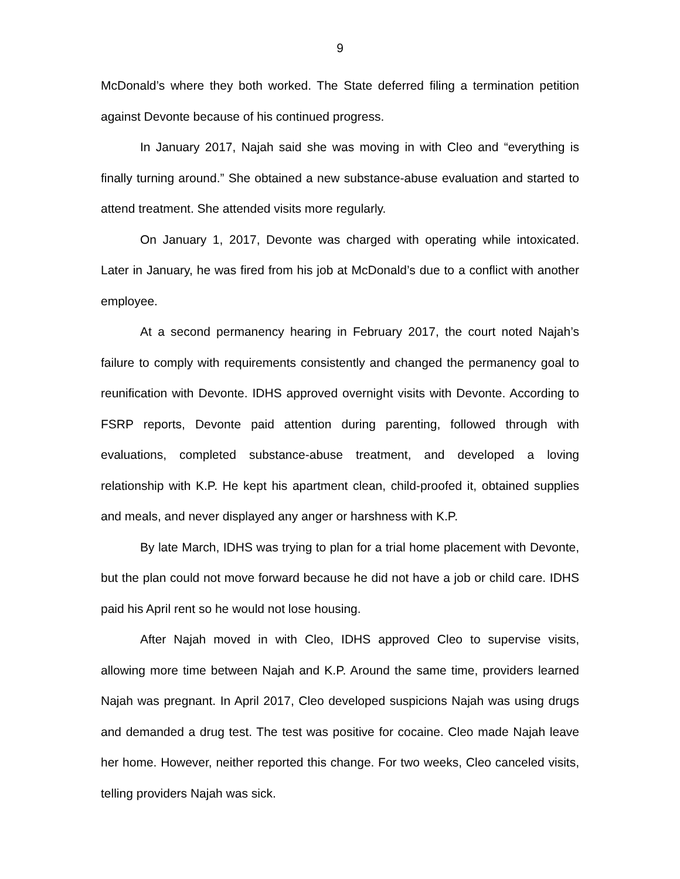9
McDonald’s where they both worked. The State deferred filing a termination petition against Devonte because of his continued progress.
In January 2017, Najah said she was moving in with Cleo and “everything is finally turning around.” She obtained a new substance-abuse evaluation and started to attend treatment. She attended visits more regularly.
On January 1, 2017, Devonte was charged with operating while intoxicated. Later in January, he was fired from his job at McDonald’s due to a conflict with another employee.
At a second permanency hearing in February 2017, the court noted Najah’s failure to comply with requirements consistently and changed the permanency goal to reunification with Devonte. IDHS approved overnight visits with Devonte. According to FSRP reports, Devonte paid attention during parenting, followed through with evaluations, completed substance-abuse treatment, and developed a loving relationship with K.P. He kept his apartment clean, child-proofed it, obtained supplies and meals, and never displayed any anger or harshness with K.P.
By late March, IDHS was trying to plan for a trial home placement with Devonte, but the plan could not move forward because he did not have a job or child care. IDHS paid his April rent so he would not lose housing.
After Najah moved in with Cleo, IDHS approved Cleo to supervise visits, allowing more time between Najah and K.P. Around the same time, providers learned Najah was pregnant. In April 2017, Cleo developed suspicions Najah was using drugs and demanded a drug test. The test was positive for cocaine. Cleo made Najah leave her home. However, neither reported this change. For two weeks, Cleo canceled visits, telling providers Najah was sick.